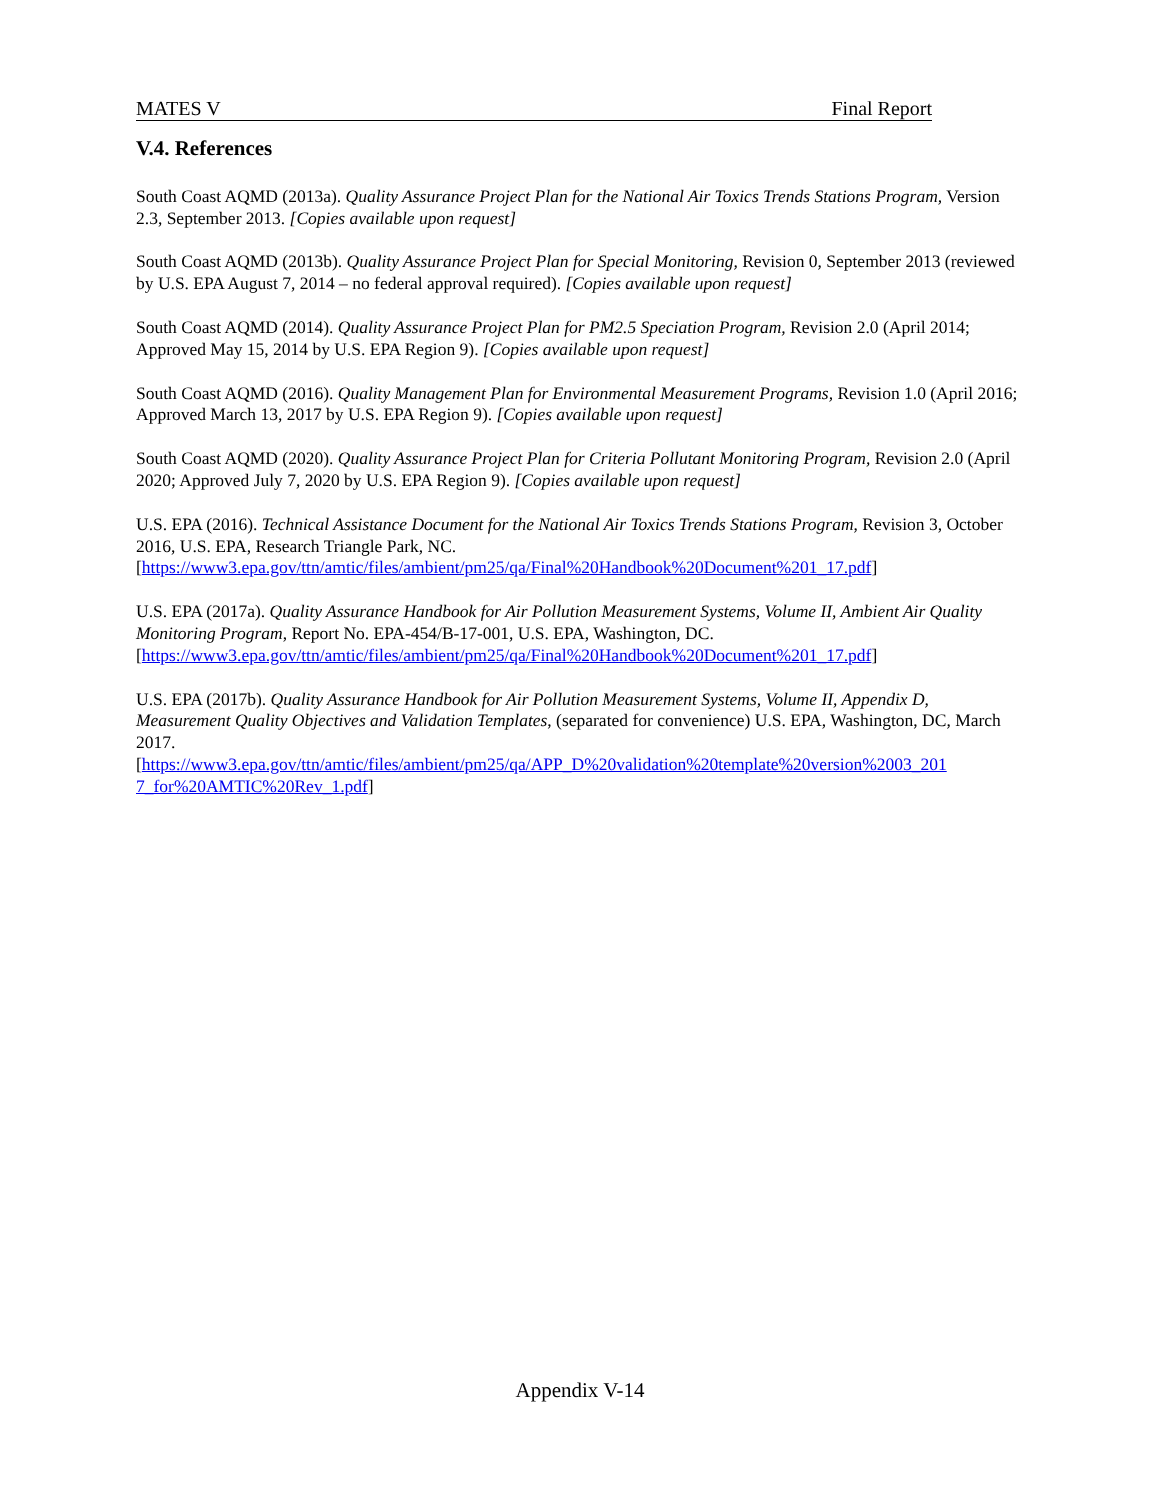MATES V Final Report
V.4. References
South Coast AQMD (2013a). Quality Assurance Project Plan for the National Air Toxics Trends Stations Program, Version 2.3, September 2013. [Copies available upon request]
South Coast AQMD (2013b). Quality Assurance Project Plan for Special Monitoring, Revision 0, September 2013 (reviewed by U.S. EPA August 7, 2014 – no federal approval required). [Copies available upon request]
South Coast AQMD (2014). Quality Assurance Project Plan for PM2.5 Speciation Program, Revision 2.0 (April 2014; Approved May 15, 2014 by U.S. EPA Region 9). [Copies available upon request]
South Coast AQMD (2016). Quality Management Plan for Environmental Measurement Programs, Revision 1.0 (April 2016; Approved March 13, 2017 by U.S. EPA Region 9). [Copies available upon request]
South Coast AQMD (2020). Quality Assurance Project Plan for Criteria Pollutant Monitoring Program, Revision 2.0 (April 2020; Approved July 7, 2020 by U.S. EPA Region 9). [Copies available upon request]
U.S. EPA (2016). Technical Assistance Document for the National Air Toxics Trends Stations Program, Revision 3, October 2016, U.S. EPA, Research Triangle Park, NC.
[https://www3.epa.gov/ttn/amtic/files/ambient/pm25/qa/Final%20Handbook%20Document%201_17.pdf]
U.S. EPA (2017a). Quality Assurance Handbook for Air Pollution Measurement Systems, Volume II, Ambient Air Quality Monitoring Program, Report No. EPA-454/B-17-001, U.S. EPA, Washington, DC.
[https://www3.epa.gov/ttn/amtic/files/ambient/pm25/qa/Final%20Handbook%20Document%201_17.pdf]
U.S. EPA (2017b). Quality Assurance Handbook for Air Pollution Measurement Systems, Volume II, Appendix D, Measurement Quality Objectives and Validation Templates, (separated for convenience) U.S. EPA, Washington, DC, March 2017.
[https://www3.epa.gov/ttn/amtic/files/ambient/pm25/qa/APP_D%20validation%20template%20version%2003_201 7_for%20AMTIC%20Rev_1.pdf]
Appendix V-14